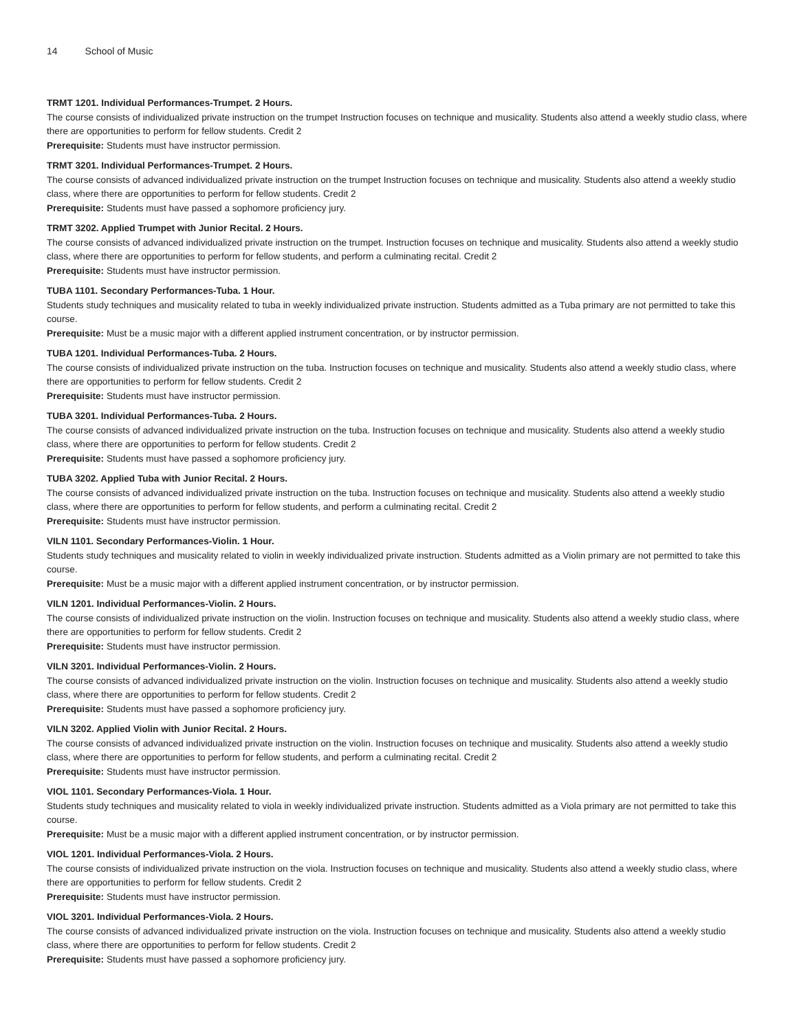14 School of Music
TRMT 1201. Individual Performances-Trumpet. 2 Hours.
The course consists of individualized private instruction on the trumpet Instruction focuses on technique and musicality. Students also attend a weekly studio class, where there are opportunities to perform for fellow students. Credit 2
Prerequisite: Students must have instructor permission.
TRMT 3201. Individual Performances-Trumpet. 2 Hours.
The course consists of advanced individualized private instruction on the trumpet Instruction focuses on technique and musicality. Students also attend a weekly studio class, where there are opportunities to perform for fellow students. Credit 2
Prerequisite: Students must have passed a sophomore proficiency jury.
TRMT 3202. Applied Trumpet with Junior Recital. 2 Hours.
The course consists of advanced individualized private instruction on the trumpet. Instruction focuses on technique and musicality. Students also attend a weekly studio class, where there are opportunities to perform for fellow students, and perform a culminating recital. Credit 2
Prerequisite: Students must have instructor permission.
TUBA 1101. Secondary Performances-Tuba. 1 Hour.
Students study techniques and musicality related to tuba in weekly individualized private instruction. Students admitted as a Tuba primary are not permitted to take this course.
Prerequisite: Must be a music major with a different applied instrument concentration, or by instructor permission.
TUBA 1201. Individual Performances-Tuba. 2 Hours.
The course consists of individualized private instruction on the tuba. Instruction focuses on technique and musicality. Students also attend a weekly studio class, where there are opportunities to perform for fellow students. Credit 2
Prerequisite: Students must have instructor permission.
TUBA 3201. Individual Performances-Tuba. 2 Hours.
The course consists of advanced individualized private instruction on the tuba. Instruction focuses on technique and musicality. Students also attend a weekly studio class, where there are opportunities to perform for fellow students. Credit 2
Prerequisite: Students must have passed a sophomore proficiency jury.
TUBA 3202. Applied Tuba with Junior Recital. 2 Hours.
The course consists of advanced individualized private instruction on the tuba. Instruction focuses on technique and musicality. Students also attend a weekly studio class, where there are opportunities to perform for fellow students, and perform a culminating recital. Credit 2
Prerequisite: Students must have instructor permission.
VILN 1101. Secondary Performances-Violin. 1 Hour.
Students study techniques and musicality related to violin in weekly individualized private instruction. Students admitted as a Violin primary are not permitted to take this course.
Prerequisite: Must be a music major with a different applied instrument concentration, or by instructor permission.
VILN 1201. Individual Performances-Violin. 2 Hours.
The course consists of individualized private instruction on the violin. Instruction focuses on technique and musicality. Students also attend a weekly studio class, where there are opportunities to perform for fellow students. Credit 2
Prerequisite: Students must have instructor permission.
VILN 3201. Individual Performances-Violin. 2 Hours.
The course consists of advanced individualized private instruction on the violin. Instruction focuses on technique and musicality. Students also attend a weekly studio class, where there are opportunities to perform for fellow students. Credit 2
Prerequisite: Students must have passed a sophomore proficiency jury.
VILN 3202. Applied Violin with Junior Recital. 2 Hours.
The course consists of advanced individualized private instruction on the violin. Instruction focuses on technique and musicality. Students also attend a weekly studio class, where there are opportunities to perform for fellow students, and perform a culminating recital. Credit 2
Prerequisite: Students must have instructor permission.
VIOL 1101. Secondary Performances-Viola. 1 Hour.
Students study techniques and musicality related to viola in weekly individualized private instruction. Students admitted as a Viola primary are not permitted to take this course.
Prerequisite: Must be a music major with a different applied instrument concentration, or by instructor permission.
VIOL 1201. Individual Performances-Viola. 2 Hours.
The course consists of individualized private instruction on the viola. Instruction focuses on technique and musicality. Students also attend a weekly studio class, where there are opportunities to perform for fellow students. Credit 2
Prerequisite: Students must have instructor permission.
VIOL 3201. Individual Performances-Viola. 2 Hours.
The course consists of advanced individualized private instruction on the viola. Instruction focuses on technique and musicality. Students also attend a weekly studio class, where there are opportunities to perform for fellow students. Credit 2
Prerequisite: Students must have passed a sophomore proficiency jury.